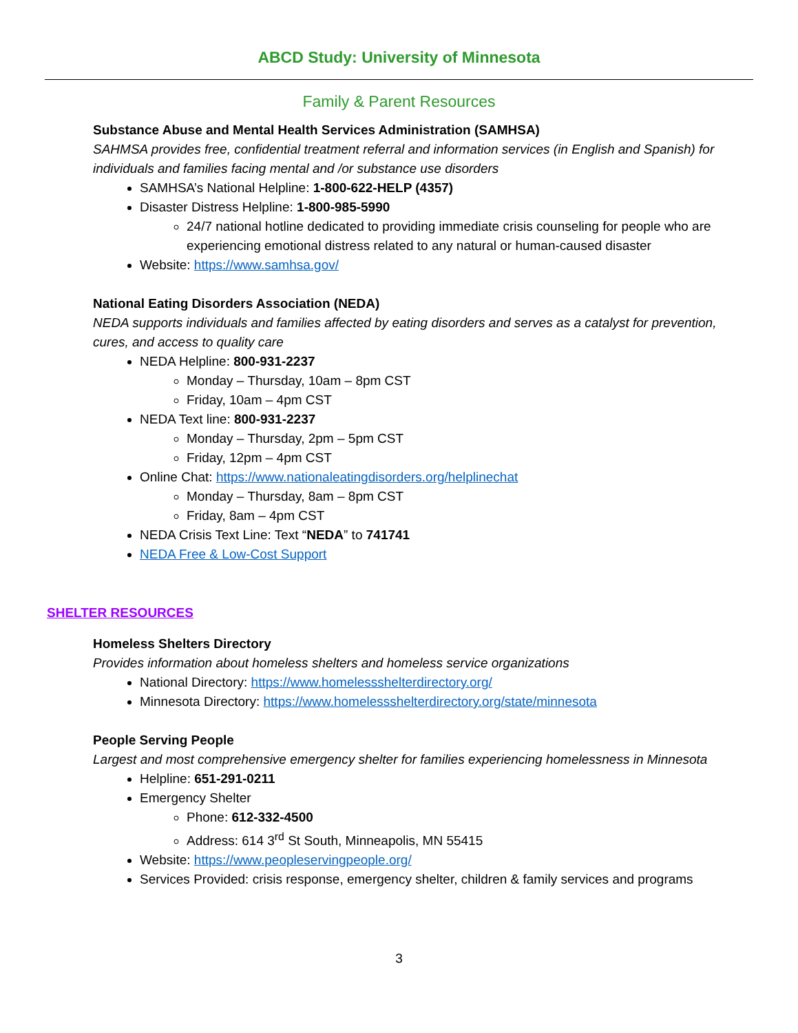ABCD Study: University of Minnesota
Family & Parent Resources
Substance Abuse and Mental Health Services Administration (SAMHSA)
SAHMSA provides free, confidential treatment referral and information services (in English and Spanish) for individuals and families facing mental and /or substance use disorders
SAMHSA’s National Helpline: 1-800-622-HELP (4357)
Disaster Distress Helpline: 1-800-985-5990
24/7 national hotline dedicated to providing immediate crisis counseling for people who are experiencing emotional distress related to any natural or human-caused disaster
Website: https://www.samhsa.gov/
National Eating Disorders Association (NEDA)
NEDA supports individuals and families affected by eating disorders and serves as a catalyst for prevention, cures, and access to quality care
NEDA Helpline: 800-931-2237
Monday – Thursday, 10am – 8pm CST
Friday, 10am – 4pm CST
NEDA Text line: 800-931-2237
Monday – Thursday, 2pm – 5pm CST
Friday, 12pm – 4pm CST
Online Chat: https://www.nationaleatingdisorders.org/helplinechat
Monday – Thursday, 8am – 8pm CST
Friday, 8am – 4pm CST
NEDA Crisis Text Line: Text “NEDA” to 741741
NEDA Free & Low-Cost Support
SHELTER RESOURCES
Homeless Shelters Directory
Provides information about homeless shelters and homeless service organizations
National Directory: https://www.homelessshelterdirectory.org/
Minnesota Directory: https://www.homelessshelterdirectory.org/state/minnesota
People Serving People
Largest and most comprehensive emergency shelter for families experiencing homelessness in Minnesota
Helpline: 651-291-0211
Emergency Shelter
Phone: 612-332-4500
Address: 614 3<sup>rd</sup> St South, Minneapolis, MN 55415
Website: https://www.peopleservingpeople.org/
Services Provided: crisis response, emergency shelter, children & family services and programs
3